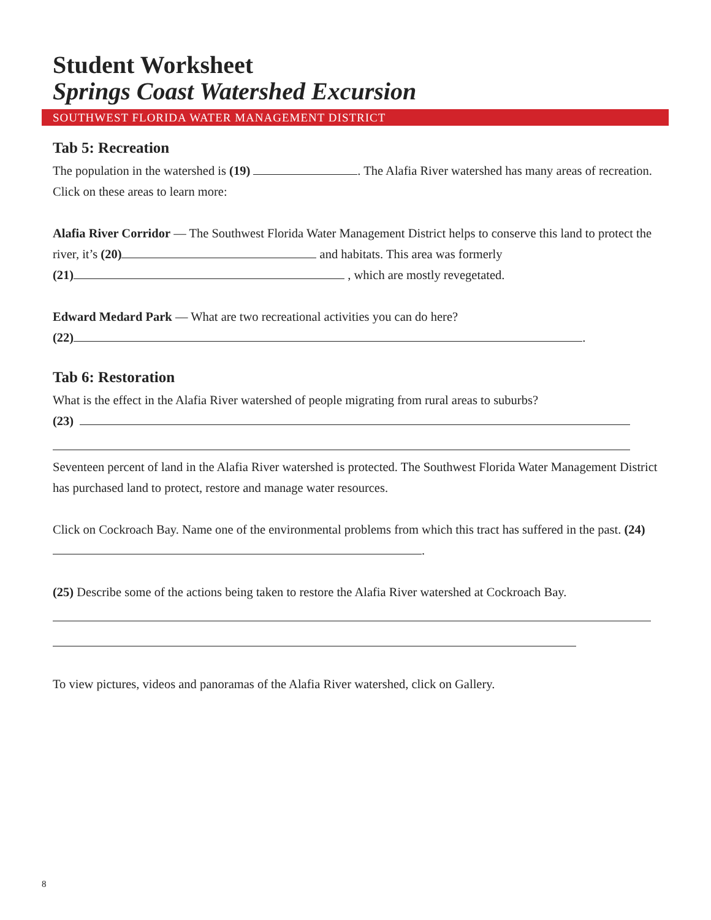Student Worksheet
Springs Coast Watershed Excursion
SOUTHWEST FLORIDA WATER MANAGEMENT DISTRICT
Tab 5: Recreation
The population in the watershed is (19) . The Alafia River watershed has many areas of recreation. Click on these areas to learn more:
Alafia River Corridor — The Southwest Florida Water Management District helps to conserve this land to protect the river, it’s (20) and habitats. This area was formerly
(21) , which are mostly revegetated.
Edward Medard Park — What are two recreational activities you can do here?
(22) .
Tab 6: Restoration
What is the effect in the Alafia River watershed of people migrating from rural areas to suburbs?
(23)
Seventeen percent of land in the Alafia River watershed is protected. The Southwest Florida Water Management District has purchased land to protect, restore and manage water resources.
Click on Cockroach Bay. Name one of the environmental problems from which this tract has suffered in the past. (24) .
(25) Describe some of the actions being taken to restore the Alafia River watershed at Cockroach Bay.
To view pictures, videos and panoramas of the Alafia River watershed, click on Gallery.
8